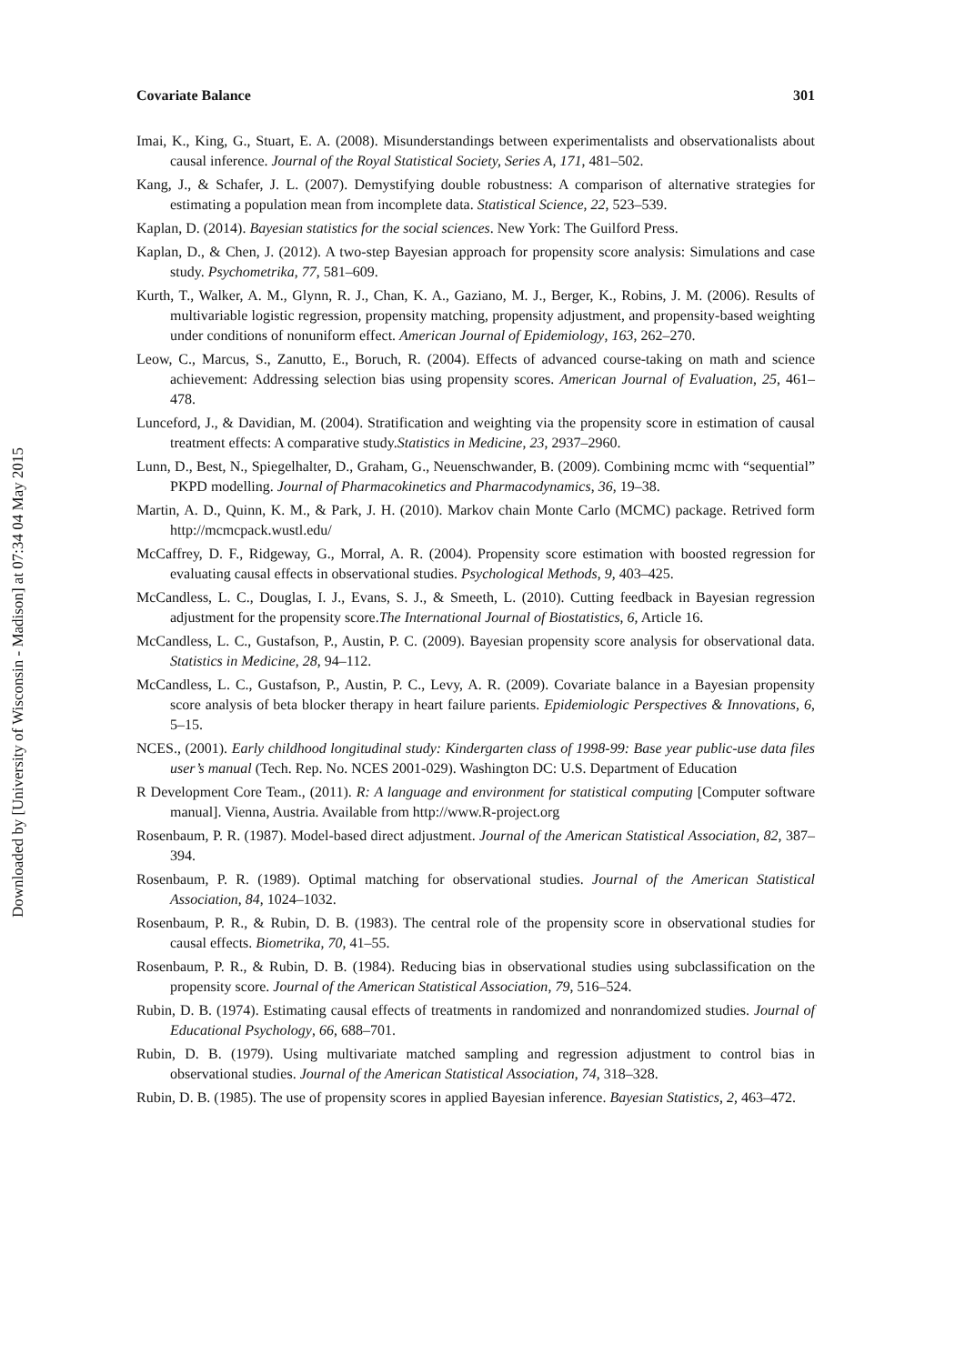Downloaded by [University of Wisconsin - Madison] at 07:34 04 May 2015
Covariate Balance 301
Imai, K., King, G., Stuart, E. A. (2008). Misunderstandings between experimentalists and observationalists about causal inference. Journal of the Royal Statistical Society, Series A, 171, 481–502.
Kang, J., & Schafer, J. L. (2007). Demystifying double robustness: A comparison of alternative strategies for estimating a population mean from incomplete data. Statistical Science, 22, 523–539.
Kaplan, D. (2014). Bayesian statistics for the social sciences. New York: The Guilford Press.
Kaplan, D., & Chen, J. (2012). A two-step Bayesian approach for propensity score analysis: Simulations and case study. Psychometrika, 77, 581–609.
Kurth, T., Walker, A. M., Glynn, R. J., Chan, K. A., Gaziano, M. J., Berger, K., Robins, J. M. (2006). Results of multivariable logistic regression, propensity matching, propensity adjustment, and propensity-based weighting under conditions of nonuniform effect. American Journal of Epidemiology, 163, 262–270.
Leow, C., Marcus, S., Zanutto, E., Boruch, R. (2004). Effects of advanced course-taking on math and science achievement: Addressing selection bias using propensity scores. American Journal of Evaluation, 25, 461–478.
Lunceford, J., & Davidian, M. (2004). Stratification and weighting via the propensity score in estimation of causal treatment effects: A comparative study.Statistics in Medicine, 23, 2937–2960.
Lunn, D., Best, N., Spiegelhalter, D., Graham, G., Neuenschwander, B. (2009). Combining mcmc with “sequential” PKPD modelling. Journal of Pharmacokinetics and Pharmacodynamics, 36, 19–38.
Martin, A. D., Quinn, K. M., & Park, J. H. (2010). Markov chain Monte Carlo (MCMC) package. Retrived form http://mcmcpack.wustl.edu/
McCaffrey, D. F., Ridgeway, G., Morral, A. R. (2004). Propensity score estimation with boosted regression for evaluating causal effects in observational studies. Psychological Methods, 9, 403–425.
McCandless, L. C., Douglas, I. J., Evans, S. J., & Smeeth, L. (2010). Cutting feedback in Bayesian regression adjustment for the propensity score.The International Journal of Biostatistics, 6, Article 16.
McCandless, L. C., Gustafson, P., Austin, P. C. (2009). Bayesian propensity score analysis for observational data. Statistics in Medicine, 28, 94–112.
McCandless, L. C., Gustafson, P., Austin, P. C., Levy, A. R. (2009). Covariate balance in a Bayesian propensity score analysis of beta blocker therapy in heart failure parients. Epidemiologic Perspectives & Innovations, 6, 5–15.
NCES., (2001). Early childhood longitudinal study: Kindergarten class of 1998-99: Base year public-use data files user’s manual (Tech. Rep. No. NCES 2001-029). Washington DC: U.S. Department of Education
R Development Core Team., (2011). R: A language and environment for statistical computing [Computer software manual]. Vienna, Austria. Available from http://www.R-project.org
Rosenbaum, P. R. (1987). Model-based direct adjustment. Journal of the American Statistical Association, 82, 387–394.
Rosenbaum, P. R. (1989). Optimal matching for observational studies. Journal of the American Statistical Association, 84, 1024–1032.
Rosenbaum, P. R., & Rubin, D. B. (1983). The central role of the propensity score in observational studies for causal effects. Biometrika, 70, 41–55.
Rosenbaum, P. R., & Rubin, D. B. (1984). Reducing bias in observational studies using subclassification on the propensity score. Journal of the American Statistical Association, 79, 516–524.
Rubin, D. B. (1974). Estimating causal effects of treatments in randomized and nonrandomized studies. Journal of Educational Psychology, 66, 688–701.
Rubin, D. B. (1979). Using multivariate matched sampling and regression adjustment to control bias in observational studies. Journal of the American Statistical Association, 74, 318–328.
Rubin, D. B. (1985). The use of propensity scores in applied Bayesian inference. Bayesian Statistics, 2, 463–472.